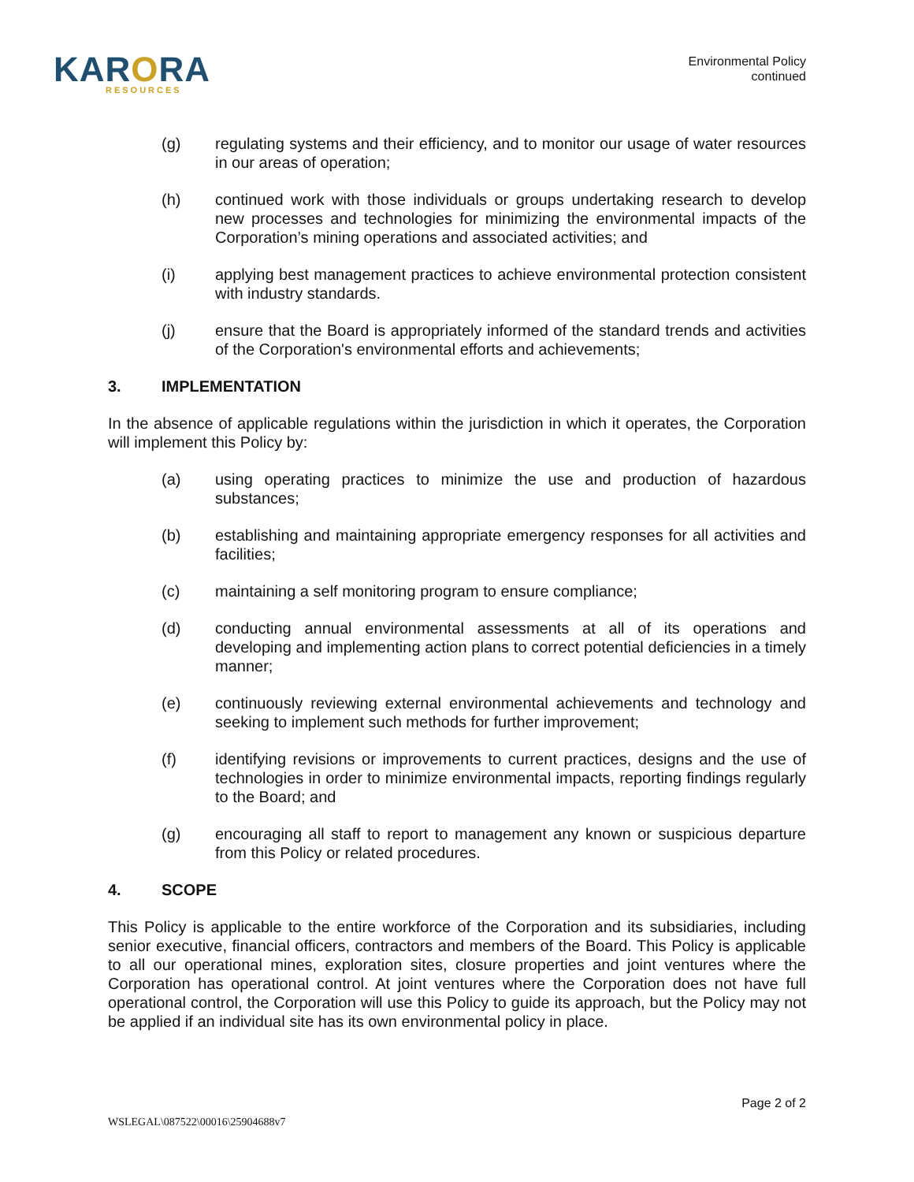KARORA
RESOURCES
Environmental Policy
continued
(g) regulating systems and their efficiency, and to monitor our usage of water resources in our areas of operation;
(h) continued work with those individuals or groups undertaking research to develop new processes and technologies for minimizing the environmental impacts of the Corporation’s mining operations and associated activities; and
(i) applying best management practices to achieve environmental protection consistent with industry standards.
(j) ensure that the Board is appropriately informed of the standard trends and activities of the Corporation's environmental efforts and achievements;
3. IMPLEMENTATION
In the absence of applicable regulations within the jurisdiction in which it operates, the Corporation will implement this Policy by:
(a) using operating practices to minimize the use and production of hazardous substances;
(b) establishing and maintaining appropriate emergency responses for all activities and facilities;
(c) maintaining a self monitoring program to ensure compliance;
(d) conducting annual environmental assessments at all of its operations and developing and implementing action plans to correct potential deficiencies in a timely manner;
(e) continuously reviewing external environmental achievements and technology and seeking to implement such methods for further improvement;
(f) identifying revisions or improvements to current practices, designs and the use of technologies in order to minimize environmental impacts, reporting findings regularly to the Board; and
(g) encouraging all staff to report to management any known or suspicious departure from this Policy or related procedures.
4. SCOPE
This Policy is applicable to the entire workforce of the Corporation and its subsidiaries, including senior executive, financial officers, contractors and members of the Board. This Policy is applicable to all our operational mines, exploration sites, closure properties and joint ventures where the Corporation has operational control. At joint ventures where the Corporation does not have full operational control, the Corporation will use this Policy to guide its approach, but the Policy may not be applied if an individual site has its own environmental policy in place.
Page 2 of 2
WSLEGAL\087522\00016\25904688v7